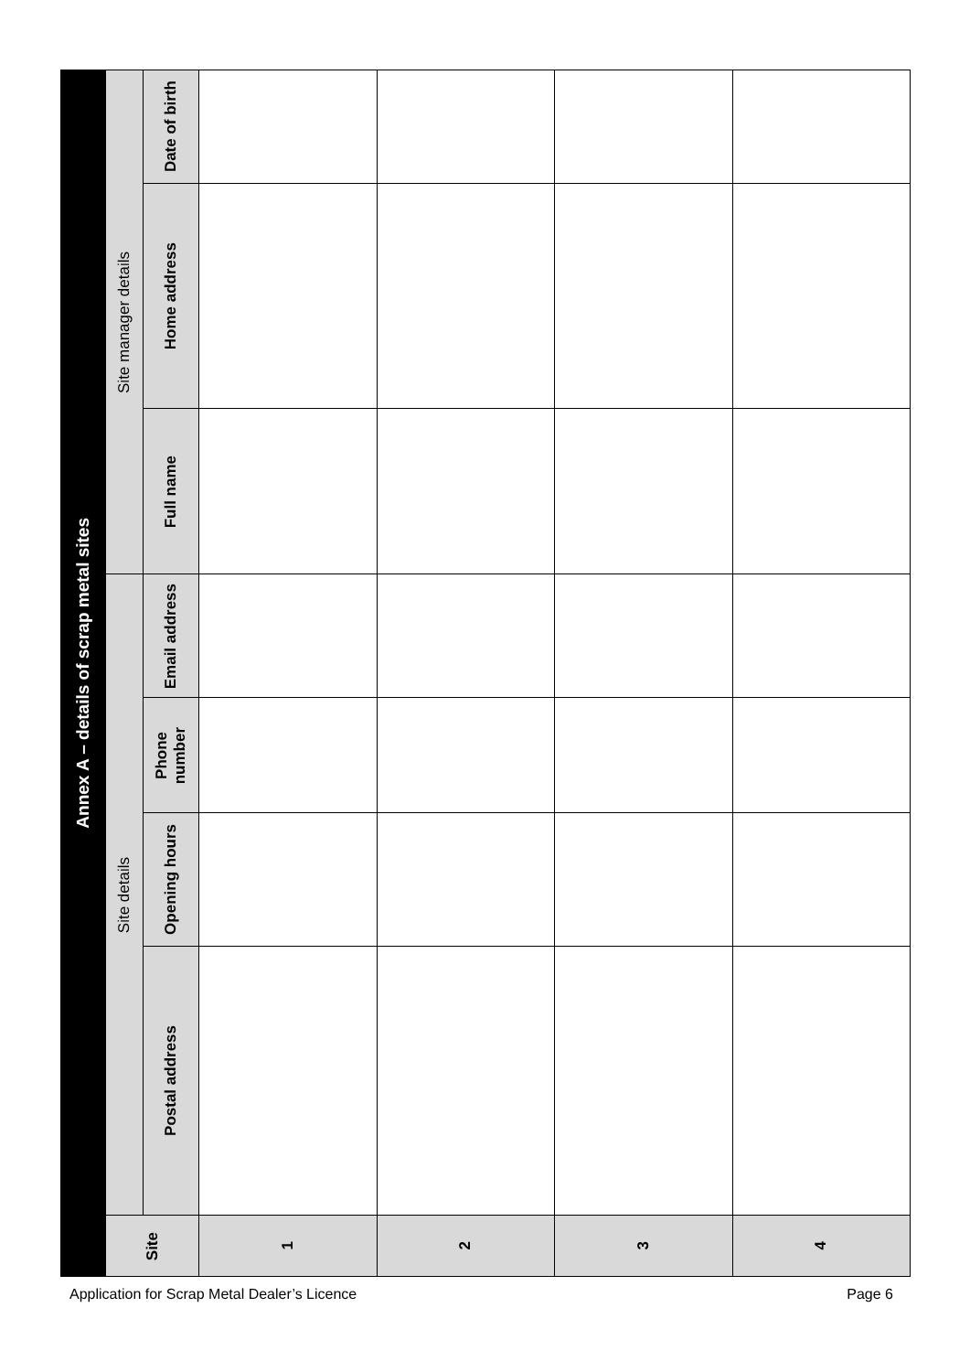| Annex A – details of scrap metal sites | | | | | | | |
| --- | --- | --- | --- | --- | --- | --- | --- |
| Site | Site details | | | | Site manager details | | |
| | Postal address | Opening hours | Phone number | Email address | Full name | Home address | Date of birth |
| 1 | | | | | | | |
| 2 | | | | | | | |
| 3 | | | | | | | |
| 4 | | | | | | | |
Application for Scrap Metal Dealer’s Licence Page 6